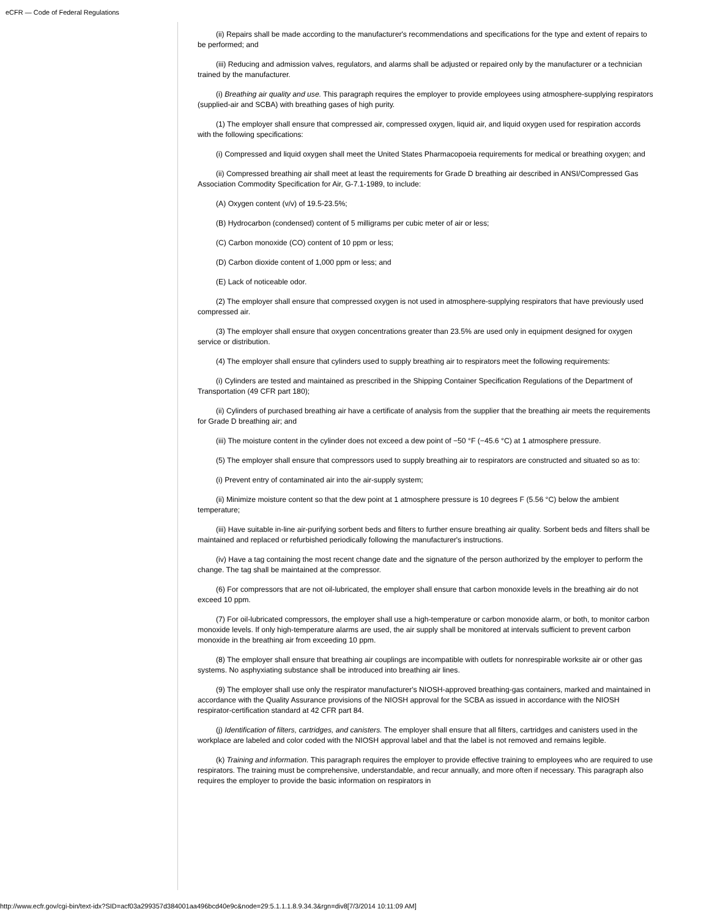eCFR — Code of Federal Regulations
(ii) Repairs shall be made according to the manufacturer's recommendations and specifications for the type and extent of repairs to be performed; and
(iii) Reducing and admission valves, regulators, and alarms shall be adjusted or repaired only by the manufacturer or a technician trained by the manufacturer.
(i) Breathing air quality and use. This paragraph requires the employer to provide employees using atmosphere-supplying respirators (supplied-air and SCBA) with breathing gases of high purity.
(1) The employer shall ensure that compressed air, compressed oxygen, liquid air, and liquid oxygen used for respiration accords with the following specifications:
(i) Compressed and liquid oxygen shall meet the United States Pharmacopoeia requirements for medical or breathing oxygen; and
(ii) Compressed breathing air shall meet at least the requirements for Grade D breathing air described in ANSI/Compressed Gas Association Commodity Specification for Air, G-7.1-1989, to include:
(A) Oxygen content (v/v) of 19.5-23.5%;
(B) Hydrocarbon (condensed) content of 5 milligrams per cubic meter of air or less;
(C) Carbon monoxide (CO) content of 10 ppm or less;
(D) Carbon dioxide content of 1,000 ppm or less; and
(E) Lack of noticeable odor.
(2) The employer shall ensure that compressed oxygen is not used in atmosphere-supplying respirators that have previously used compressed air.
(3) The employer shall ensure that oxygen concentrations greater than 23.5% are used only in equipment designed for oxygen service or distribution.
(4) The employer shall ensure that cylinders used to supply breathing air to respirators meet the following requirements:
(i) Cylinders are tested and maintained as prescribed in the Shipping Container Specification Regulations of the Department of Transportation (49 CFR part 180);
(ii) Cylinders of purchased breathing air have a certificate of analysis from the supplier that the breathing air meets the requirements for Grade D breathing air; and
(iii) The moisture content in the cylinder does not exceed a dew point of −50 °F (−45.6 °C) at 1 atmosphere pressure.
(5) The employer shall ensure that compressors used to supply breathing air to respirators are constructed and situated so as to:
(i) Prevent entry of contaminated air into the air-supply system;
(ii) Minimize moisture content so that the dew point at 1 atmosphere pressure is 10 degrees F (5.56 °C) below the ambient temperature;
(iii) Have suitable in-line air-purifying sorbent beds and filters to further ensure breathing air quality. Sorbent beds and filters shall be maintained and replaced or refurbished periodically following the manufacturer's instructions.
(iv) Have a tag containing the most recent change date and the signature of the person authorized by the employer to perform the change. The tag shall be maintained at the compressor.
(6) For compressors that are not oil-lubricated, the employer shall ensure that carbon monoxide levels in the breathing air do not exceed 10 ppm.
(7) For oil-lubricated compressors, the employer shall use a high-temperature or carbon monoxide alarm, or both, to monitor carbon monoxide levels. If only high-temperature alarms are used, the air supply shall be monitored at intervals sufficient to prevent carbon monoxide in the breathing air from exceeding 10 ppm.
(8) The employer shall ensure that breathing air couplings are incompatible with outlets for nonrespirable worksite air or other gas systems. No asphyxiating substance shall be introduced into breathing air lines.
(9) The employer shall use only the respirator manufacturer's NIOSH-approved breathing-gas containers, marked and maintained in accordance with the Quality Assurance provisions of the NIOSH approval for the SCBA as issued in accordance with the NIOSH respirator-certification standard at 42 CFR part 84.
(j) Identification of filters, cartridges, and canisters. The employer shall ensure that all filters, cartridges and canisters used in the workplace are labeled and color coded with the NIOSH approval label and that the label is not removed and remains legible.
(k) Training and information. This paragraph requires the employer to provide effective training to employees who are required to use respirators. The training must be comprehensive, understandable, and recur annually, and more often if necessary. This paragraph also requires the employer to provide the basic information on respirators in
http://www.ecfr.gov/cgi-bin/text-idx?SID=acf03a299357d384001aa496bcd40e9c&node=29:5.1.1.1.8.9.34.3&rgn=div8[7/3/2014 10:11:09 AM]